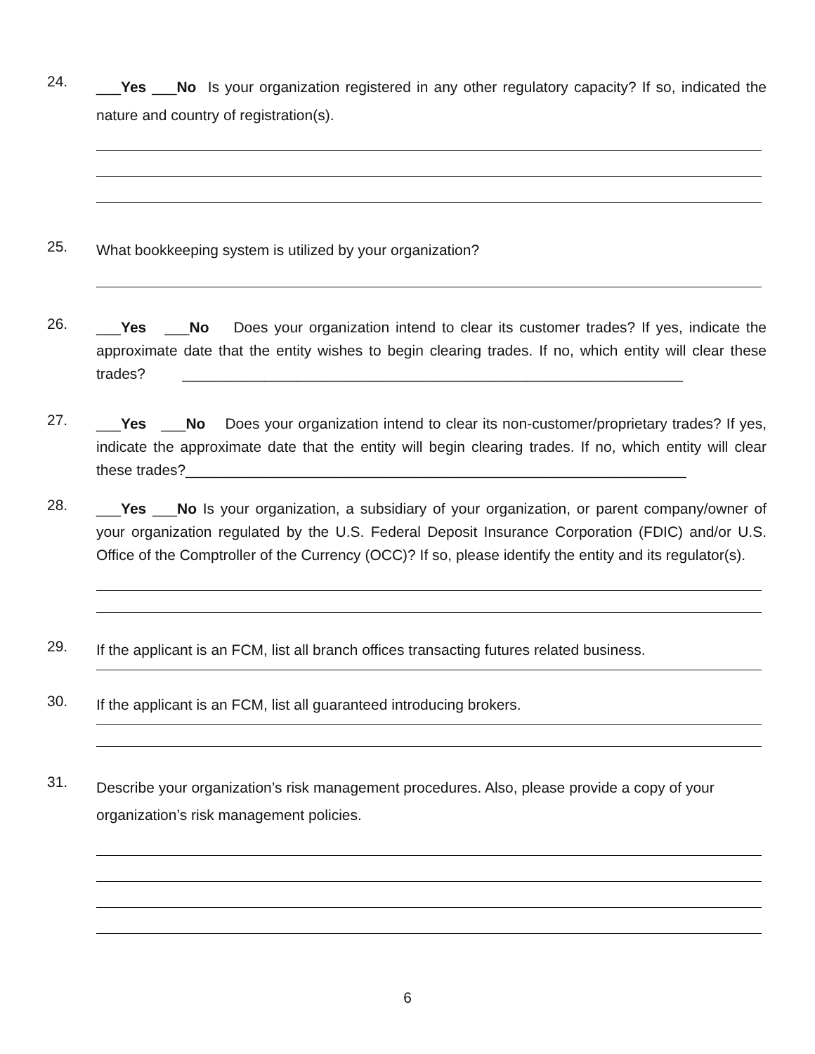24.
___Yes ___No Is your organization registered in any other regulatory capacity? If so, indicated the nature and country of registration(s).
25.
What bookkeeping system is utilized by your organization?
26.
___Yes ___No Does your organization intend to clear its customer trades? If yes, indicate the approximate date that the entity wishes to begin clearing trades. If no, which entity will clear these trades? _____________________________________________________________
27.
___Yes ___No Does your organization intend to clear its non-customer/proprietary trades? If yes, indicate the approximate date that the entity will begin clearing trades. If no, which entity will clear these trades?_____________________________________________________________
28.
___Yes ___No Is your organization, a subsidiary of your organization, or parent company/owner of your organization regulated by the U.S. Federal Deposit Insurance Corporation (FDIC) and/or U.S. Office of the Comptroller of the Currency (OCC)? If so, please identify the entity and its regulator(s).
29.
If the applicant is an FCM, list all branch offices transacting futures related business.
30.
If the applicant is an FCM, list all guaranteed introducing brokers.
31.
Describe your organization’s risk management procedures. Also, please provide a copy of your organization’s risk management policies.
6